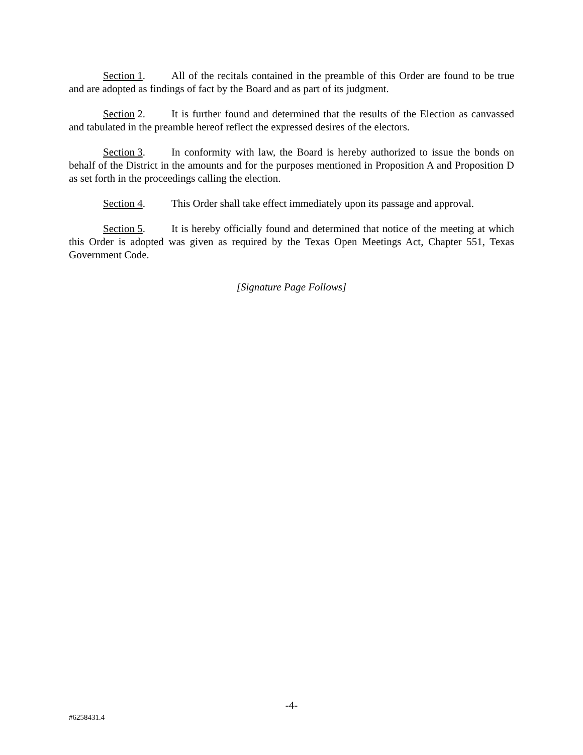Section 1. All of the recitals contained in the preamble of this Order are found to be true and are adopted as findings of fact by the Board and as part of its judgment.
Section 2. It is further found and determined that the results of the Election as canvassed and tabulated in the preamble hereof reflect the expressed desires of the electors.
Section 3. In conformity with law, the Board is hereby authorized to issue the bonds on behalf of the District in the amounts and for the purposes mentioned in Proposition A and Proposition D as set forth in the proceedings calling the election.
Section 4. This Order shall take effect immediately upon its passage and approval.
Section 5. It is hereby officially found and determined that notice of the meeting at which this Order is adopted was given as required by the Texas Open Meetings Act, Chapter 551, Texas Government Code.
[Signature Page Follows]
-4-
#6258431.4